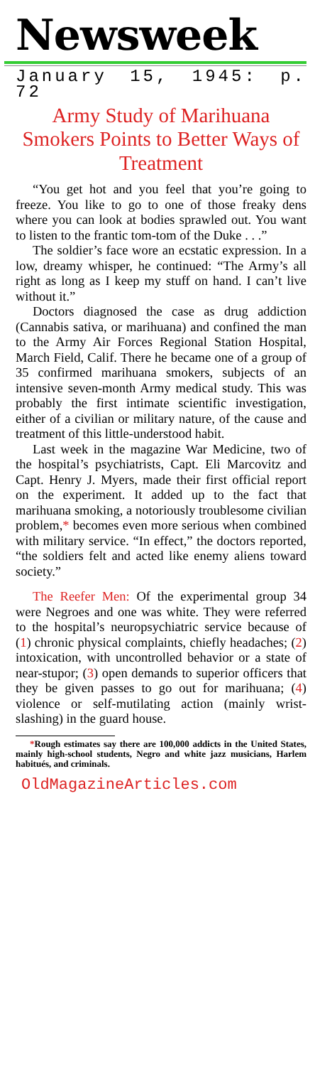Newsweek
January 15, 1945: p. 72
Army Study of Marihuana Smokers Points to Better Ways of Treatment
“You get hot and you feel that you’re going to freeze. You like to go to one of those freaky dens where you can look at bodies sprawled out. You want to listen to the frantic tom-tom of the Duke . . .”
The soldier’s face wore an ecstatic expression. In a low, dreamy whisper, he continued: “The Army’s all right as long as I keep my stuff on hand. I can’t live without it.”
Doctors diagnosed the case as drug addiction (Cannabis sativa, or marihuana) and confined the man to the Army Air Forces Regional Station Hospital, March Field, Calif. There he became one of a group of 35 confirmed marihuana smokers, subjects of an intensive seven-month Army medical study. This was probably the first intimate scientific investigation, either of a civilian or military nature, of the cause and treatment of this little-understood habit.
Last week in the magazine War Medicine, two of the hospital’s psychiatrists, Capt. Eli Marcovitz and Capt. Henry J. Myers, made their first official report on the experiment. It added up to the fact that marihuana smoking, a notoriously troublesome civilian problem,* becomes even more serious when combined with military service. “In effect,” the doctors reported, “the soldiers felt and acted like enemy aliens toward society.”
The Reefer Men: Of the experimental group 34 were Negroes and one was white. They were referred to the hospital’s neuropsychiatric service because of (1) chronic physical complaints, chiefly headaches; (2) intoxication, with uncontrolled behavior or a state of near-stupor; (3) open demands to superior officers that they be given passes to go out for marihuana; (4) violence or self-mutilating action (mainly wrist-slashing) in the guard house.
*Rough estimates say there are 100,000 addicts in the United States, mainly high-school students, Negro and white jazz musicians, Harlem habitués, and criminals.
OldMagazineArticles.com